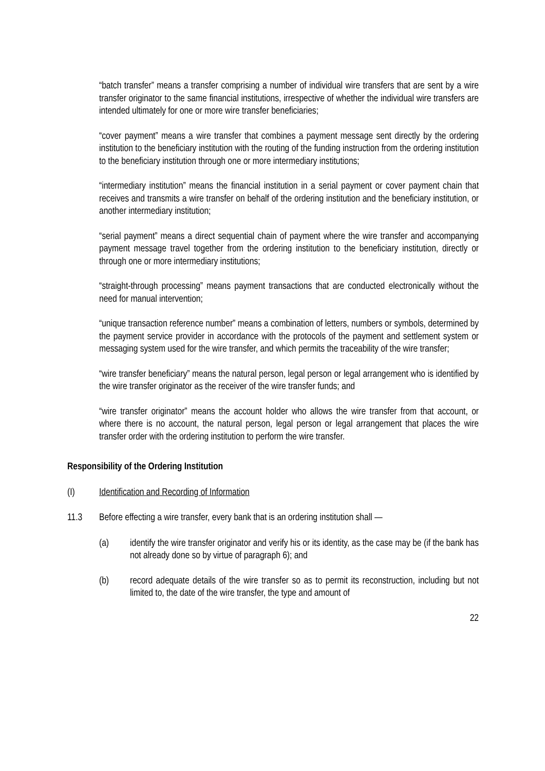“batch transfer” means a transfer comprising a number of individual wire transfers that are sent by a wire transfer originator to the same financial institutions, irrespective of whether the individual wire transfers are intended ultimately for one or more wire transfer beneficiaries;
“cover payment” means a wire transfer that combines a payment message sent directly by the ordering institution to the beneficiary institution with the routing of the funding instruction from the ordering institution to the beneficiary institution through one or more intermediary institutions;
“intermediary institution” means the financial institution in a serial payment or cover payment chain that receives and transmits a wire transfer on behalf of the ordering institution and the beneficiary institution, or another intermediary institution;
“serial payment” means a direct sequential chain of payment where the wire transfer and accompanying payment message travel together from the ordering institution to the beneficiary institution, directly or through one or more intermediary institutions;
“straight-through processing” means payment transactions that are conducted electronically without the need for manual intervention;
“unique transaction reference number” means a combination of letters, numbers or symbols, determined by the payment service provider in accordance with the protocols of the payment and settlement system or messaging system used for the wire transfer, and which permits the traceability of the wire transfer;
“wire transfer beneficiary” means the natural person, legal person or legal arrangement who is identified by the wire transfer originator as the receiver of the wire transfer funds; and
“wire transfer originator” means the account holder who allows the wire transfer from that account, or where there is no account, the natural person, legal person or legal arrangement that places the wire transfer order with the ordering institution to perform the wire transfer.
Responsibility of the Ordering Institution
(I) Identification and Recording of Information
11.3 Before effecting a wire transfer, every bank that is an ordering institution shall —
(a) identify the wire transfer originator and verify his or its identity, as the case may be (if the bank has not already done so by virtue of paragraph 6); and
(b) record adequate details of the wire transfer so as to permit its reconstruction, including but not limited to, the date of the wire transfer, the type and amount of
22